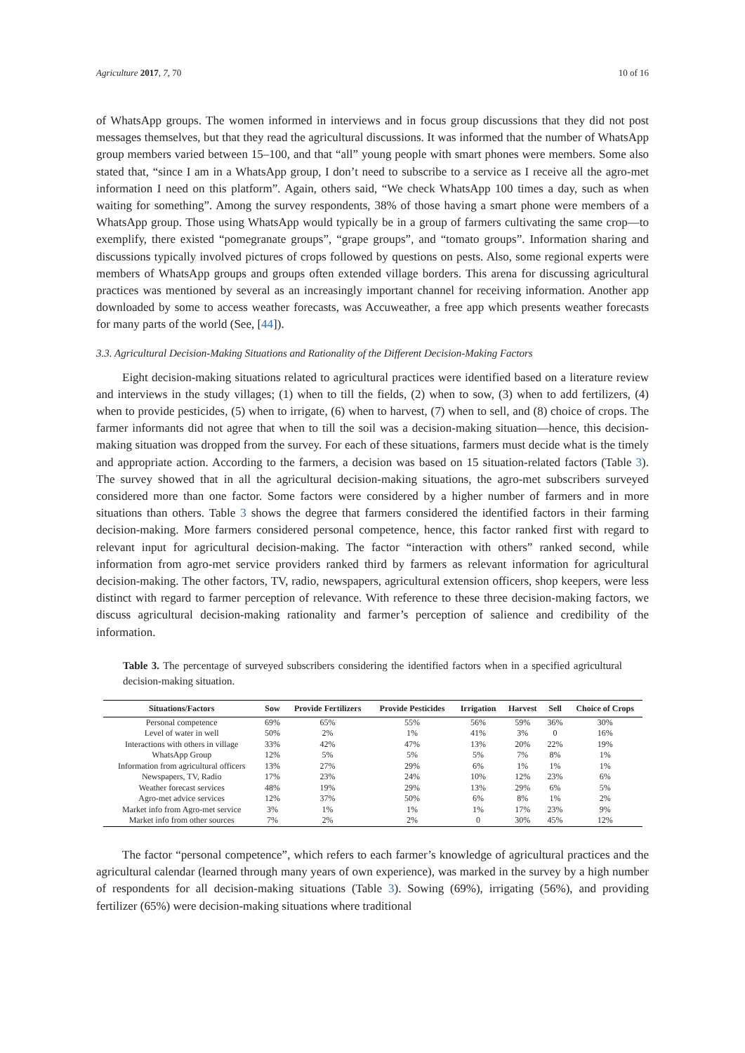Agriculture 2017, 7, 70 10 of 16
of WhatsApp groups. The women informed in interviews and in focus group discussions that they did not post messages themselves, but that they read the agricultural discussions. It was informed that the number of WhatsApp group members varied between 15–100, and that “all” young people with smart phones were members. Some also stated that, “since I am in a WhatsApp group, I don’t need to subscribe to a service as I receive all the agro-met information I need on this platform”. Again, others said, “We check WhatsApp 100 times a day, such as when waiting for something”. Among the survey respondents, 38% of those having a smart phone were members of a WhatsApp group. Those using WhatsApp would typically be in a group of farmers cultivating the same crop—to exemplify, there existed “pomegranate groups”, “grape groups”, and “tomato groups”. Information sharing and discussions typically involved pictures of crops followed by questions on pests. Also, some regional experts were members of WhatsApp groups and groups often extended village borders. This arena for discussing agricultural practices was mentioned by several as an increasingly important channel for receiving information. Another app downloaded by some to access weather forecasts, was Accuweather, a free app which presents weather forecasts for many parts of the world (See, [44]).
3.3. Agricultural Decision-Making Situations and Rationality of the Different Decision-Making Factors
Eight decision-making situations related to agricultural practices were identified based on a literature review and interviews in the study villages; (1) when to till the fields, (2) when to sow, (3) when to add fertilizers, (4) when to provide pesticides, (5) when to irrigate, (6) when to harvest, (7) when to sell, and (8) choice of crops. The farmer informants did not agree that when to till the soil was a decision-making situation—hence, this decision-making situation was dropped from the survey. For each of these situations, farmers must decide what is the timely and appropriate action. According to the farmers, a decision was based on 15 situation-related factors (Table 3). The survey showed that in all the agricultural decision-making situations, the agro-met subscribers surveyed considered more than one factor. Some factors were considered by a higher number of farmers and in more situations than others. Table 3 shows the degree that farmers considered the identified factors in their farming decision-making. More farmers considered personal competence, hence, this factor ranked first with regard to relevant input for agricultural decision-making. The factor “interaction with others” ranked second, while information from agro-met service providers ranked third by farmers as relevant information for agricultural decision-making. The other factors, TV, radio, newspapers, agricultural extension officers, shop keepers, were less distinct with regard to farmer perception of relevance. With reference to these three decision-making factors, we discuss agricultural decision-making rationality and farmer’s perception of salience and credibility of the information.
Table 3. The percentage of surveyed subscribers considering the identified factors when in a specified agricultural decision-making situation.
| Situations/Factors | Sow | Provide Fertilizers | Provide Pesticides | Irrigation | Harvest | Sell | Choice of Crops |
| --- | --- | --- | --- | --- | --- | --- | --- |
| Personal competence | 69% | 65% | 55% | 56% | 59% | 36% | 30% |
| Level of water in well | 50% | 2% | 1% | 41% | 3% | 0 | 16% |
| Interactions with others in village | 33% | 42% | 47% | 13% | 20% | 22% | 19% |
| WhatsApp Group | 12% | 5% | 5% | 5% | 7% | 8% | 1% |
| Information from agricultural officers | 13% | 27% | 29% | 6% | 1% | 1% | 1% |
| Newspapers, TV, Radio | 17% | 23% | 24% | 10% | 12% | 23% | 6% |
| Weather forecast services | 48% | 19% | 29% | 13% | 29% | 6% | 5% |
| Agro-met advice services | 12% | 37% | 50% | 6% | 8% | 1% | 2% |
| Market info from Agro-met service | 3% | 1% | 1% | 1% | 17% | 23% | 9% |
| Market info from other sources | 7% | 2% | 2% | 0 | 30% | 45% | 12% |
The factor “personal competence”, which refers to each farmer’s knowledge of agricultural practices and the agricultural calendar (learned through many years of own experience), was marked in the survey by a high number of respondents for all decision-making situations (Table 3). Sowing (69%), irrigating (56%), and providing fertilizer (65%) were decision-making situations where traditional